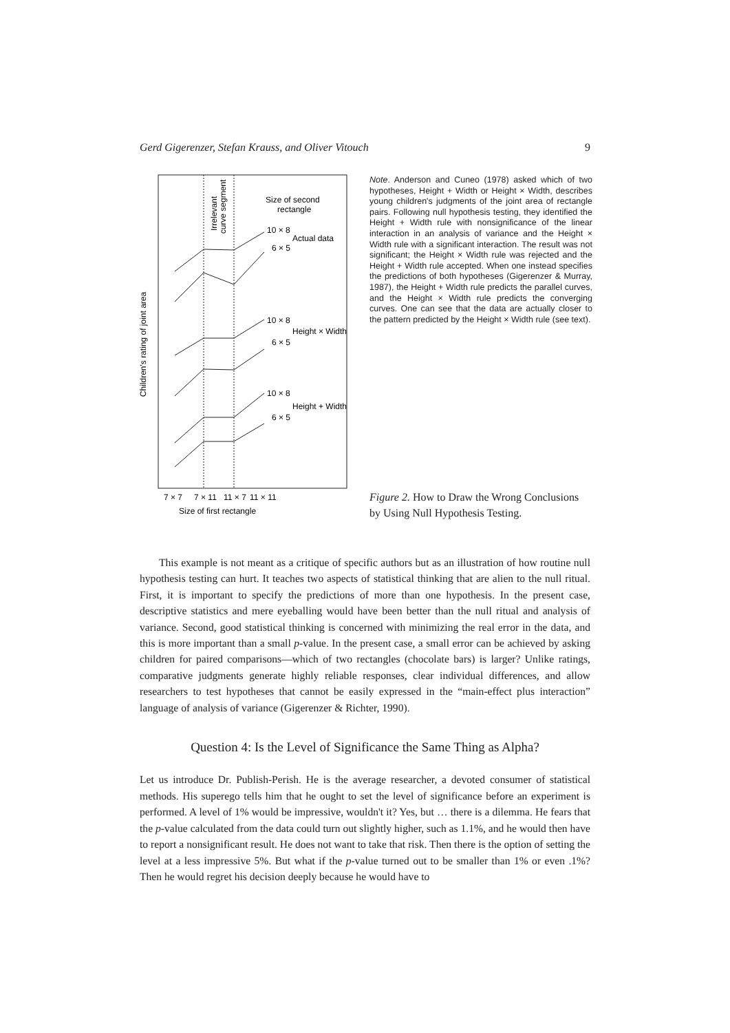Gerd Gigerenzer, Stefan Krauss, and Oliver Vitouch 9
Children's rating of joint area
Irrelevant
curve segment
Size of second
rectangle
10 × 8
Actual data
6 × 5
10 × 8
Height × Width
6 × 5
10 × 8
Height + Width
6 × 5
7 × 7
7 × 11
11 × 7
11 × 11
Size of first rectangle
Note. Anderson and Cuneo (1978) asked which of two hypotheses, Height + Width or Height × Width, describes young children's judgments of the joint area of rectangle pairs. Following null hypothesis testing, they identified the Height + Width rule with nonsignificance of the linear interaction in an analysis of variance and the Height × Width rule with a significant interaction. The result was not significant; the Height × Width rule was rejected and the Height + Width rule accepted. When one instead specifies the predictions of both hypotheses (Gigerenzer & Murray, 1987), the Height + Width rule predicts the parallel curves, and the Height × Width rule predicts the converging curves. One can see that the data are actually closer to the pattern predicted by the Height × Width rule (see text).
Figure 2. How to Draw the Wrong Conclusions by Using Null Hypothesis Testing.
This example is not meant as a critique of specific authors but as an illustration of how routine null hypothesis testing can hurt. It teaches two aspects of statistical thinking that are alien to the null ritual. First, it is important to specify the predictions of more than one hypothesis. In the present case, descriptive statistics and mere eyeballing would have been better than the null ritual and analysis of variance. Second, good statistical thinking is concerned with minimizing the real error in the data, and this is more important than a small p-value. In the present case, a small error can be achieved by asking children for paired comparisons—which of two rectangles (chocolate bars) is larger? Unlike ratings, comparative judgments generate highly reliable responses, clear individual differences, and allow researchers to test hypotheses that cannot be easily expressed in the “main-effect plus interaction” language of analysis of variance (Gigerenzer & Richter, 1990).
Question 4: Is the Level of Significance the Same Thing as Alpha?
Let us introduce Dr. Publish-Perish. He is the average researcher, a devoted consumer of statistical methods. His superego tells him that he ought to set the level of significance before an experiment is performed. A level of 1% would be impressive, wouldn't it? Yes, but … there is a dilemma. He fears that the p-value calculated from the data could turn out slightly higher, such as 1.1%, and he would then have to report a nonsignificant result. He does not want to take that risk. Then there is the option of setting the level at a less impressive 5%. But what if the p-value turned out to be smaller than 1% or even .1%? Then he would regret his decision deeply because he would have to